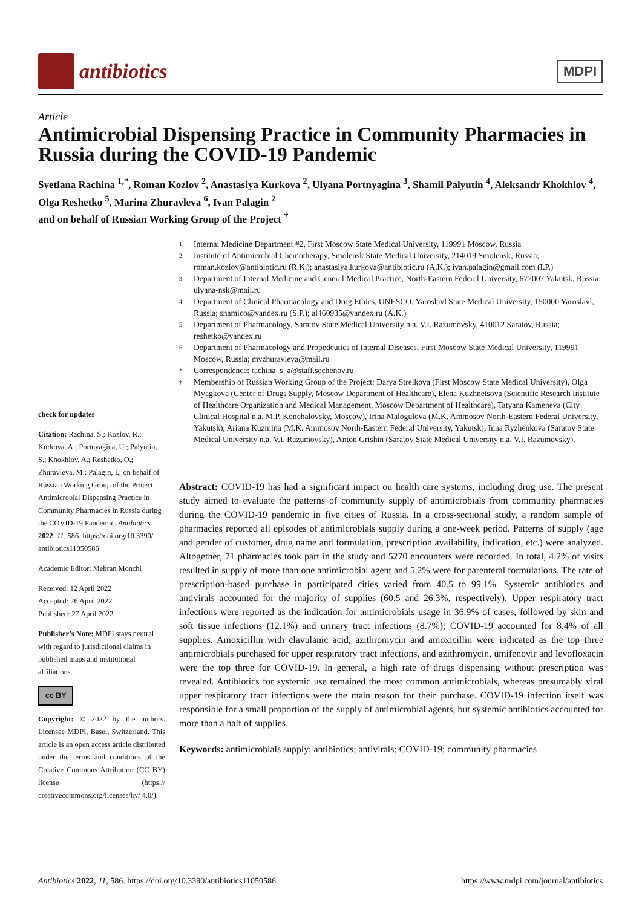antibiotics
MDPI
Article
Antimicrobial Dispensing Practice in Community Pharmacies in Russia during the COVID-19 Pandemic
Svetlana Rachina <sup>1,*</sup>, Roman Kozlov <sup>2</sup>, Anastasiya Kurkova <sup>2</sup>, Ulyana Portnyagina <sup>3</sup>, Shamil Palyutin <sup>4</sup>, Aleksandr Khokhlov <sup>4</sup>, Olga Reshetko <sup>5</sup>, Marina Zhuravleva <sup>6</sup>, Ivan Palagin <sup>2</sup>
and on behalf of Russian Working Group of the Project <sup>†</sup>
1 Internal Medicine Department #2, First Moscow State Medical University, 119991 Moscow, Russia
2 Institute of Antimicrobial Chemotherapy, Smolensk State Medical University, 214019 Smolensk, Russia; roman.kozlov@antibiotic.ru (R.K.); anastasiya.kurkova@antibiotic.ru (A.K.); ivan.palagin@gmail.com (I.P.)
3 Department of Internal Medicine and General Medical Practice, North-Eastern Federal University, 677007 Yakutsk, Russia; ulyana-nsk@mail.ru
4 Department of Clinical Pharmacology and Drug Ethics, UNESCO, Yaroslavl State Medical University, 150000 Yaroslavl, Russia; shamico@yandex.ru (S.P.); al460935@yandex.ru (A.K.)
5 Department of Pharmacology, Saratov State Medical University n.a. V.I. Razumovsky, 410012 Saratov, Russia; reshetko@yandex.ru
6 Department of Pharmacology and Propedeutics of Internal Diseases, First Moscow State Medical University, 119991 Moscow, Russia; mvzhuravleva@mail.ru
* Correspondence: rachina_s_a@staff.sechenov.ru
† Membership of Russian Working Group of the Project: Darya Strelkova (First Moscow State Medical University), Olga Myagkova (Center of Drugs Supply, Moscow Department of Healthcare), Elena Kuzhnetsova (Scientific Research Institute of Healthcare Organization and Medical Management, Moscow Department of Healthcare), Tatyana Kameneva (City Clinical Hospital n.a. M.P. Konchalovsky, Moscow), Irina Malogulova (M.K. Ammosov North-Eastern Federal University, Yakutsk), Ariana Kuzmina (M.K. Ammosov North-Eastern Federal University, Yakutsk), Inna Ryzhenkova (Saratov State Medical University n.a. V.I. Razumovsky), Anton Grishin (Saratov State Medical University n.a. V.I. Razumovsky).
check for updates
Citation: Rachina, S.; Kozlov, R.; Kurkova, A.; Portnyagina, U.; Palyutin, S.; Khokhlov, A.; Reshetko, O.; Zhuravleva, M.; Palagin, I.; on behalf of Russian Working Group of the Project. Antimicrobial Dispensing Practice in Community Pharmacies in Russia during the COVID-19 Pandemic. Antibiotics 2022, 11, 586. https://doi.org/10.3390/ antibiotics11050586
Academic Editor: Mehran Monchi
Received: 12 April 2022
Accepted: 26 April 2022
Published: 27 April 2022
Publisher’s Note: MDPI stays neutral with regard to jurisdictional claims in published maps and institutional affiliations.
cc BY
Copyright: © 2022 by the authors. Licensee MDPI, Basel, Switzerland. This article is an open access article distributed under the terms and conditions of the Creative Commons Attribution (CC BY) license (https:// creativecommons.org/licenses/by/ 4.0/).
Abstract: COVID-19 has had a significant impact on health care systems, including drug use. The present study aimed to evaluate the patterns of community supply of antimicrobials from community pharmacies during the COVID-19 pandemic in five cities of Russia. In a cross-sectional study, a random sample of pharmacies reported all episodes of antimicrobials supply during a one-week period. Patterns of supply (age and gender of customer, drug name and formulation, prescription availability, indication, etc.) were analyzed. Altogether, 71 pharmacies took part in the study and 5270 encounters were recorded. In total, 4.2% of visits resulted in supply of more than one antimicrobial agent and 5.2% were for parenteral formulations. The rate of prescription-based purchase in participated cities varied from 40.5 to 99.1%. Systemic antibiotics and antivirals accounted for the majority of supplies (60.5 and 26.3%, respectively). Upper respiratory tract infections were reported as the indication for antimicrobials usage in 36.9% of cases, followed by skin and soft tissue infections (12.1%) and urinary tract infections (8.7%); COVID-19 accounted for 8.4% of all supplies. Amoxicillin with clavulanic acid, azithromycin and amoxicillin were indicated as the top three antimicrobials purchased for upper respiratory tract infections, and azithromycin, umifenovir and levofloxacin were the top three for COVID-19. In general, a high rate of drugs dispensing without prescription was revealed. Antibiotics for systemic use remained the most common antimicrobials, whereas presumably viral upper respiratory tract infections were the main reason for their purchase. COVID-19 infection itself was responsible for a small proportion of the supply of antimicrobial agents, but systemic antibiotics accounted for more than a half of supplies.
Keywords: antimicrobials supply; antibiotics; antivirals; COVID-19; community pharmacies
Antibiotics 2022, 11, 586. https://doi.org/10.3390/antibiotics11050586 https://www.mdpi.com/journal/antibiotics